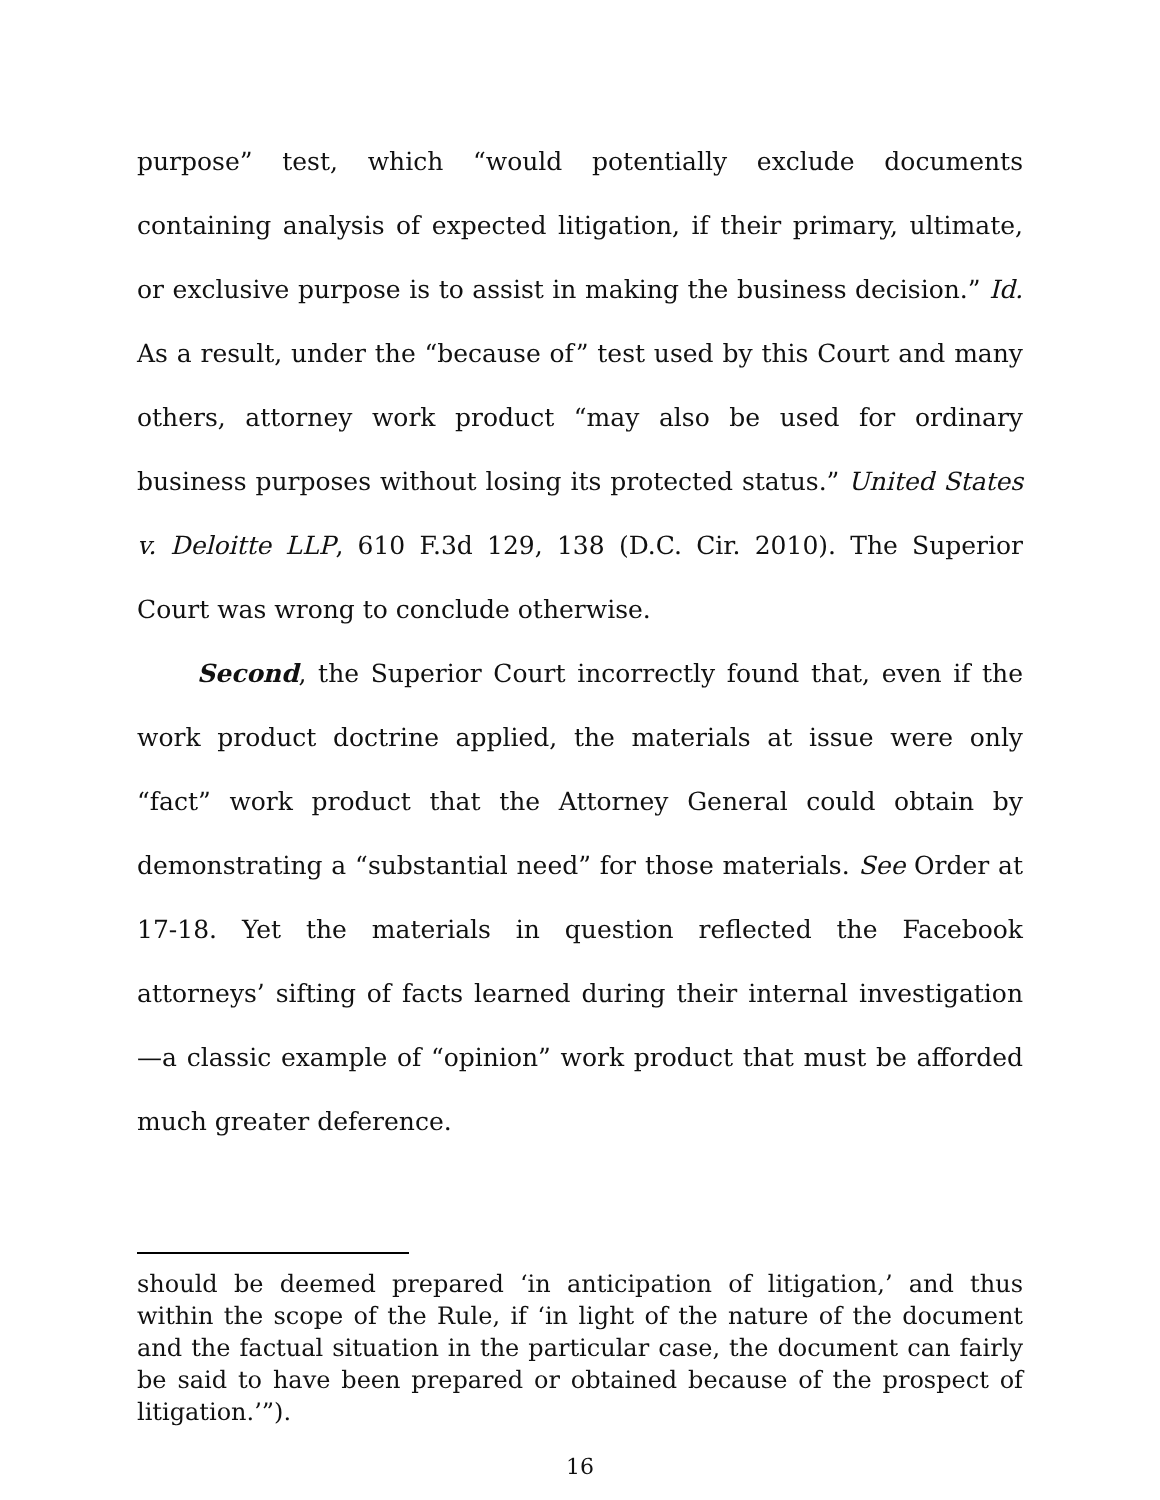purpose” test, which “would potentially exclude documents containing analysis of expected litigation, if their primary, ultimate, or exclusive purpose is to assist in making the business decision.” Id. As a result, under the “because of” test used by this Court and many others, attorney work product “may also be used for ordinary business purposes without losing its protected status.” United States v. Deloitte LLP, 610 F.3d 129, 138 (D.C. Cir. 2010). The Superior Court was wrong to conclude otherwise.
Second, the Superior Court incorrectly found that, even if the work product doctrine applied, the materials at issue were only “fact” work product that the Attorney General could obtain by demonstrating a “substantial need” for those materials. See Order at 17-18. Yet the materials in question reflected the Facebook attorneys’ sifting of facts learned during their internal investigation—a classic example of “opinion” work product that must be afforded much greater deference.
should be deemed prepared ‘in anticipation of litigation,’ and thus within the scope of the Rule, if ‘in light of the nature of the document and the factual situation in the particular case, the document can fairly be said to have been prepared or obtained because of the prospect of litigation.’”).
16